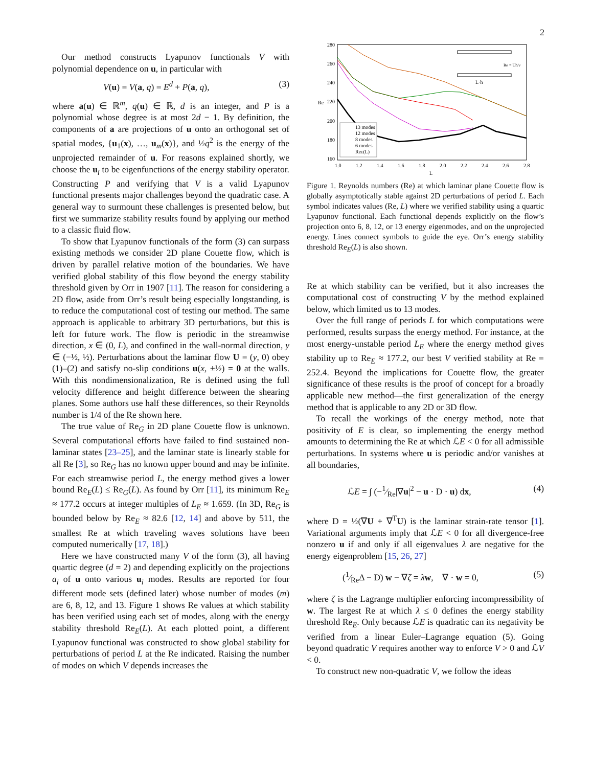2
Our method constructs Lyapunov functionals V with polynomial dependence on u, in particular with
V(u) = V(a, q) = E<sup>d</sup> + P(a, q), (3)
where a(u) ∈ ℝ<sup>m</sup>, q(u) ∈ ℝ, d is an integer, and P is a polynomial whose degree is at most 2d − 1. By definition, the components of a are projections of u onto an orthogonal set of spatial modes, {u<sub>1</sub>(x), …, u<sub>m</sub>(x)}, and ½q<sup>2</sup> is the energy of the unprojected remainder of u. For reasons explained shortly, we choose the u<sub>i</sub> to be eigenfunctions of the energy stability operator. Constructing P and verifying that V is a valid Lyapunov functional presents major challenges beyond the quadratic case. A general way to surmount these challenges is presented below, but first we summarize stability results found by applying our method to a classic fluid flow.
To show that Lyapunov functionals of the form (3) can surpass existing methods we consider 2D plane Couette flow, which is driven by parallel relative motion of the boundaries. We have verified global stability of this flow beyond the energy stability threshold given by Orr in 1907 [11]. The reason for considering a 2D flow, aside from Orr’s result being especially longstanding, is to reduce the computational cost of testing our method. The same approach is applicable to arbitrary 3D perturbations, but this is left for future work. The flow is periodic in the streamwise direction, x ∈ (0, L), and confined in the wall-normal direction, y ∈ (−½, ½). Perturbations about the laminar flow U = (y, 0) obey (1)–(2) and satisfy no-slip conditions u(x, ±½) = 0 at the walls. With this nondimensionalization, Re is defined using the full velocity difference and height difference between the shearing planes. Some authors use half these differences, so their Reynolds number is 1/4 of the Re shown here.
The true value of Re<sub>G</sub> in 2D plane Couette flow is unknown. Several computational efforts have failed to find sustained non-laminar states [23–25], and the laminar state is linearly stable for all Re [3], so Re<sub>G</sub> has no known upper bound and may be infinite. For each streamwise period L, the energy method gives a lower bound Re<sub>E</sub>(L) ≤ Re<sub>G</sub>(L). As found by Orr [11], its minimum Re<sub>E</sub> ≈ 177.2 occurs at integer multiples of L<sub>E</sub> ≈ 1.659. (In 3D, Re<sub>G</sub> is bounded below by Re<sub>E</sub> ≈ 82.6 [12, 14] and above by 511, the smallest Re at which traveling waves solutions have been computed numerically [17, 18].)
Here we have constructed many V of the form (3), all having quartic degree (d = 2) and depending explicitly on the projections a<sub>i</sub> of u onto various u<sub>i</sub> modes. Results are reported for four different mode sets (defined later) whose number of modes (m) are 6, 8, 12, and 13. Figure 1 shows Re values at which stability has been verified using each set of modes, along with the energy stability threshold Re<sub>E</sub>(L). At each plotted point, a different Lyapunov functional was constructed to show global stability for perturbations of period L at the Re indicated. Raising the number of modes on which V depends increases the
280
260
240
220
200
180
160
1.0
1.2
1.4
1.6
1.8
2.0
2.2
2.4
2.6
2.8
L
Re
13 modes
12 modes
8 modes
6 modes
ReE(L)
L·h
Re = Uh/ν
Figure 1. Reynolds numbers (Re) at which laminar plane Couette flow is globally asymptotically stable against 2D perturbations of period L. Each symbol indicates values (Re, L) where we verified stability using a quartic Lyapunov functional. Each functional depends explicitly on the flow’s projection onto 6, 8, 12, or 13 energy eigenmodes, and on the unprojected energy. Lines connect symbols to guide the eye. Orr’s energy stability threshold Re<sub>E</sub>(L) is also shown.
Re at which stability can be verified, but it also increases the computational cost of constructing V by the method explained below, which limited us to 13 modes.
Over the full range of periods L for which computations were performed, results surpass the energy method. For instance, at the most energy-unstable period L<sub>E</sub> where the energy method gives stability up to Re<sub>E</sub> ≈ 177.2, our best V verified stability at Re = 252.4. Beyond the implications for Couette flow, the greater significance of these results is the proof of concept for a broadly applicable new method—the first generalization of the energy method that is applicable to any 2D or 3D flow.
To recall the workings of the energy method, note that positivity of E is clear, so implementing the energy method amounts to determining the Re at which ℒE < 0 for all admissible perturbations. In systems where u is periodic and/or vanishes at all boundaries,
ℒE = ∫ (−1⁄Re|∇u|<sup>2</sup> − u · D · u) dx, (4)
where D = ½(∇U + ∇<sup>T</sup>U) is the laminar strain-rate tensor [1]. Variational arguments imply that ℒE < 0 for all divergence-free nonzero u if and only if all eigenvalues λ are negative for the energy eigenproblem [15, 26, 27]
(1⁄ReΔ − D) w − ∇ζ = λw, ∇ · w = 0, (5)
where ζ is the Lagrange multiplier enforcing incompressibility of w. The largest Re at which λ ≤ 0 defines the energy stability threshold Re<sub>E</sub>. Only because ℒE is quadratic can its negativity be verified from a linear Euler–Lagrange equation (5). Going beyond quadratic V requires another way to enforce V > 0 and ℒV < 0.
To construct new non-quadratic V, we follow the ideas